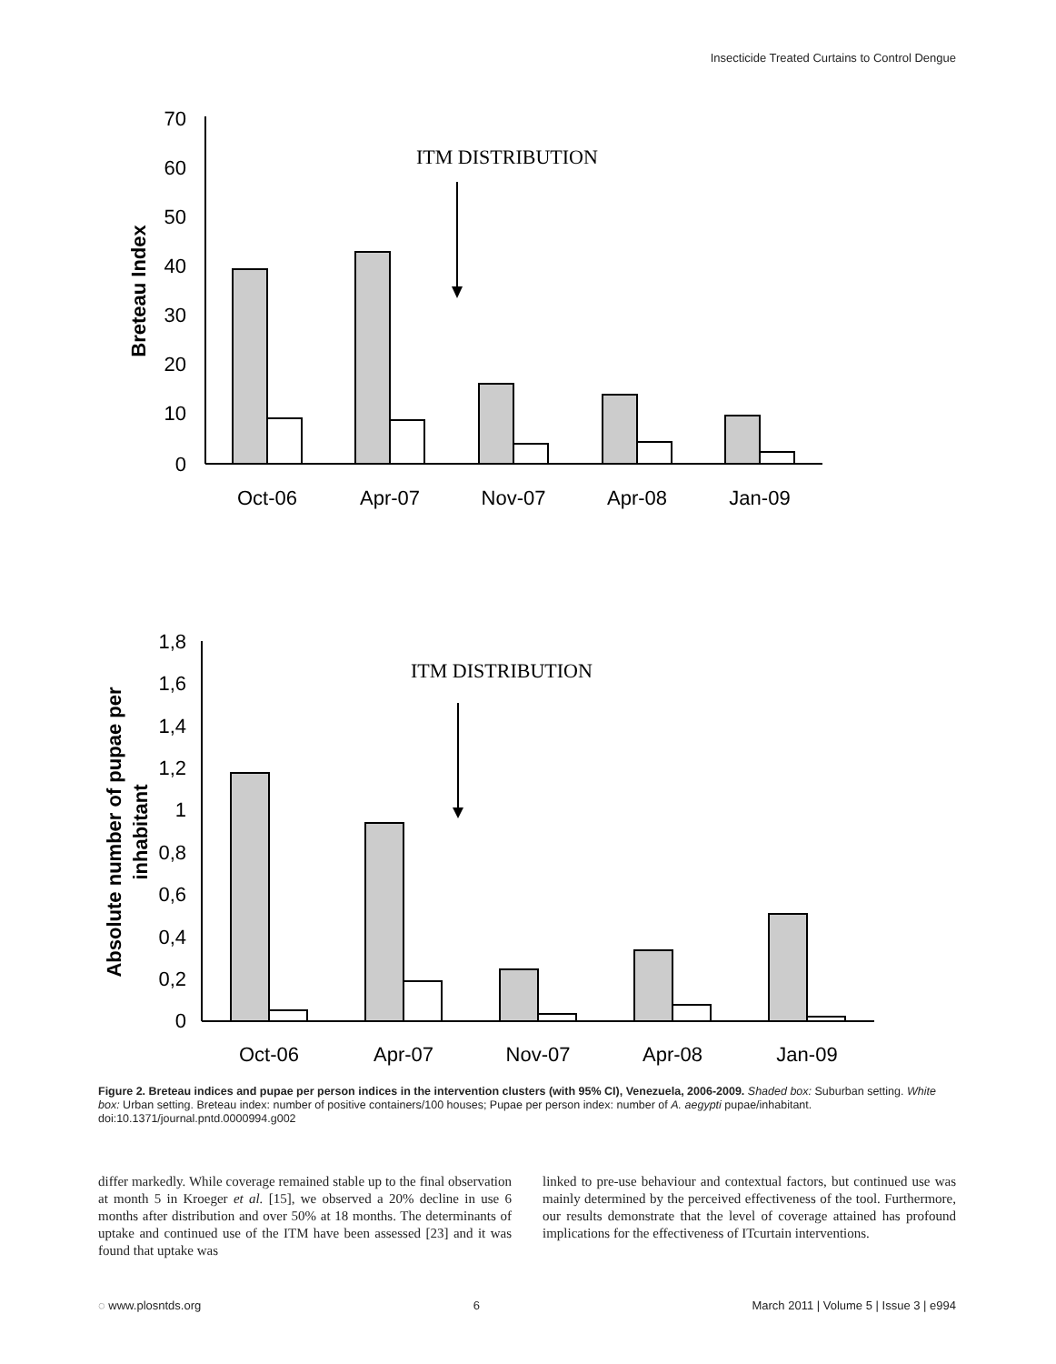Insecticide Treated Curtains to Control Dengue
70
60
50
40
30
20
10
0
1,8
1,6
1,4
1,2
1
0,8
0,6
0,4
0,2
0
Oct-06
Apr-07
Nov-07
Apr-08
Jan-09
Oct-06
Apr-07
Nov-07
Apr-08
Jan-09
ITM DISTRIBUTION
ITM DISTRIBUTION
Breteau Index
Absolute number of pupae per
inhabitant
Figure 2. Breteau indices and pupae per person indices in the intervention clusters (with 95% CI), Venezuela, 2006-2009. Shaded box: Suburban setting. White box: Urban setting. Breteau index: number of positive containers/100 houses; Pupae per person index: number of A. aegypti pupae/inhabitant.
doi:10.1371/journal.pntd.0000994.g002
differ markedly. While coverage remained stable up to the final observation at month 5 in Kroeger et al. [15], we observed a 20% decline in use 6 months after distribution and over 50% at 18 months. The determinants of uptake and continued use of the ITM have been assessed [23] and it was found that uptake was
linked to pre-use behaviour and contextual factors, but continued use was mainly determined by the perceived effectiveness of the tool. Furthermore, our results demonstrate that the level of coverage attained has profound implications for the effectiveness of ITcurtain interventions.
◌ www.plosntds.org 6 March 2011 | Volume 5 | Issue 3 | e994